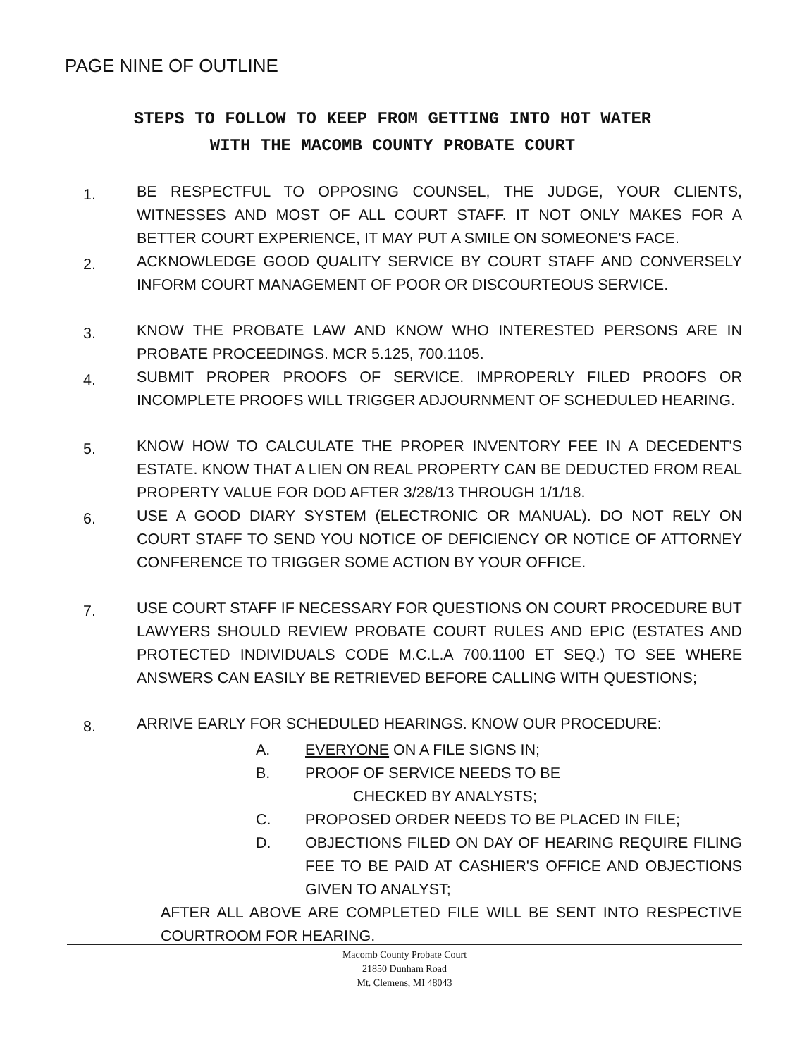PAGE NINE OF OUTLINE
STEPS TO FOLLOW TO KEEP FROM GETTING INTO HOT WATER
WITH THE MACOMB COUNTY PROBATE COURT
1.
BE RESPECTFUL TO OPPOSING COUNSEL, THE JUDGE, YOUR CLIENTS, WITNESSES AND MOST OF ALL COURT STAFF. IT NOT ONLY MAKES FOR A BETTER COURT EXPERIENCE, IT MAY PUT A SMILE ON SOMEONE'S FACE.
2.
ACKNOWLEDGE GOOD QUALITY SERVICE BY COURT STAFF AND CONVERSELY INFORM COURT MANAGEMENT OF POOR OR DISCOURTEOUS SERVICE.
3.
KNOW THE PROBATE LAW AND KNOW WHO INTERESTED PERSONS ARE IN PROBATE PROCEEDINGS. MCR 5.125, 700.1105.
4.
SUBMIT PROPER PROOFS OF SERVICE. IMPROPERLY FILED PROOFS OR INCOMPLETE PROOFS WILL TRIGGER ADJOURNMENT OF SCHEDULED HEARING.
5.
KNOW HOW TO CALCULATE THE PROPER INVENTORY FEE IN A DECEDENT'S ESTATE. KNOW THAT A LIEN ON REAL PROPERTY CAN BE DEDUCTED FROM REAL PROPERTY VALUE FOR DOD AFTER 3/28/13 THROUGH 1/1/18.
6.
USE A GOOD DIARY SYSTEM (ELECTRONIC OR MANUAL). DO NOT RELY ON COURT STAFF TO SEND YOU NOTICE OF DEFICIENCY OR NOTICE OF ATTORNEY CONFERENCE TO TRIGGER SOME ACTION BY YOUR OFFICE.
7.
USE COURT STAFF IF NECESSARY FOR QUESTIONS ON COURT PROCEDURE BUT LAWYERS SHOULD REVIEW PROBATE COURT RULES AND EPIC (ESTATES AND PROTECTED INDIVIDUALS CODE M.C.L.A 700.1100 ET SEQ.) TO SEE WHERE ANSWERS CAN EASILY BE RETRIEVED BEFORE CALLING WITH QUESTIONS;
8.
ARRIVE EARLY FOR SCHEDULED HEARINGS. KNOW OUR PROCEDURE:
A. EVERYONE ON A FILE SIGNS IN;
B. PROOF OF SERVICE NEEDS TO BE
CHECKED BY ANALYSTS;
C. PROPOSED ORDER NEEDS TO BE PLACED IN FILE;
D. OBJECTIONS FILED ON DAY OF HEARING REQUIRE FILING FEE TO BE PAID AT CASHIER'S OFFICE AND OBJECTIONS GIVEN TO ANALYST;
AFTER ALL ABOVE ARE COMPLETED FILE WILL BE SENT INTO RESPECTIVE COURTROOM FOR HEARING.
Macomb County Probate Court
21850 Dunham Road
Mt. Clemens, MI 48043